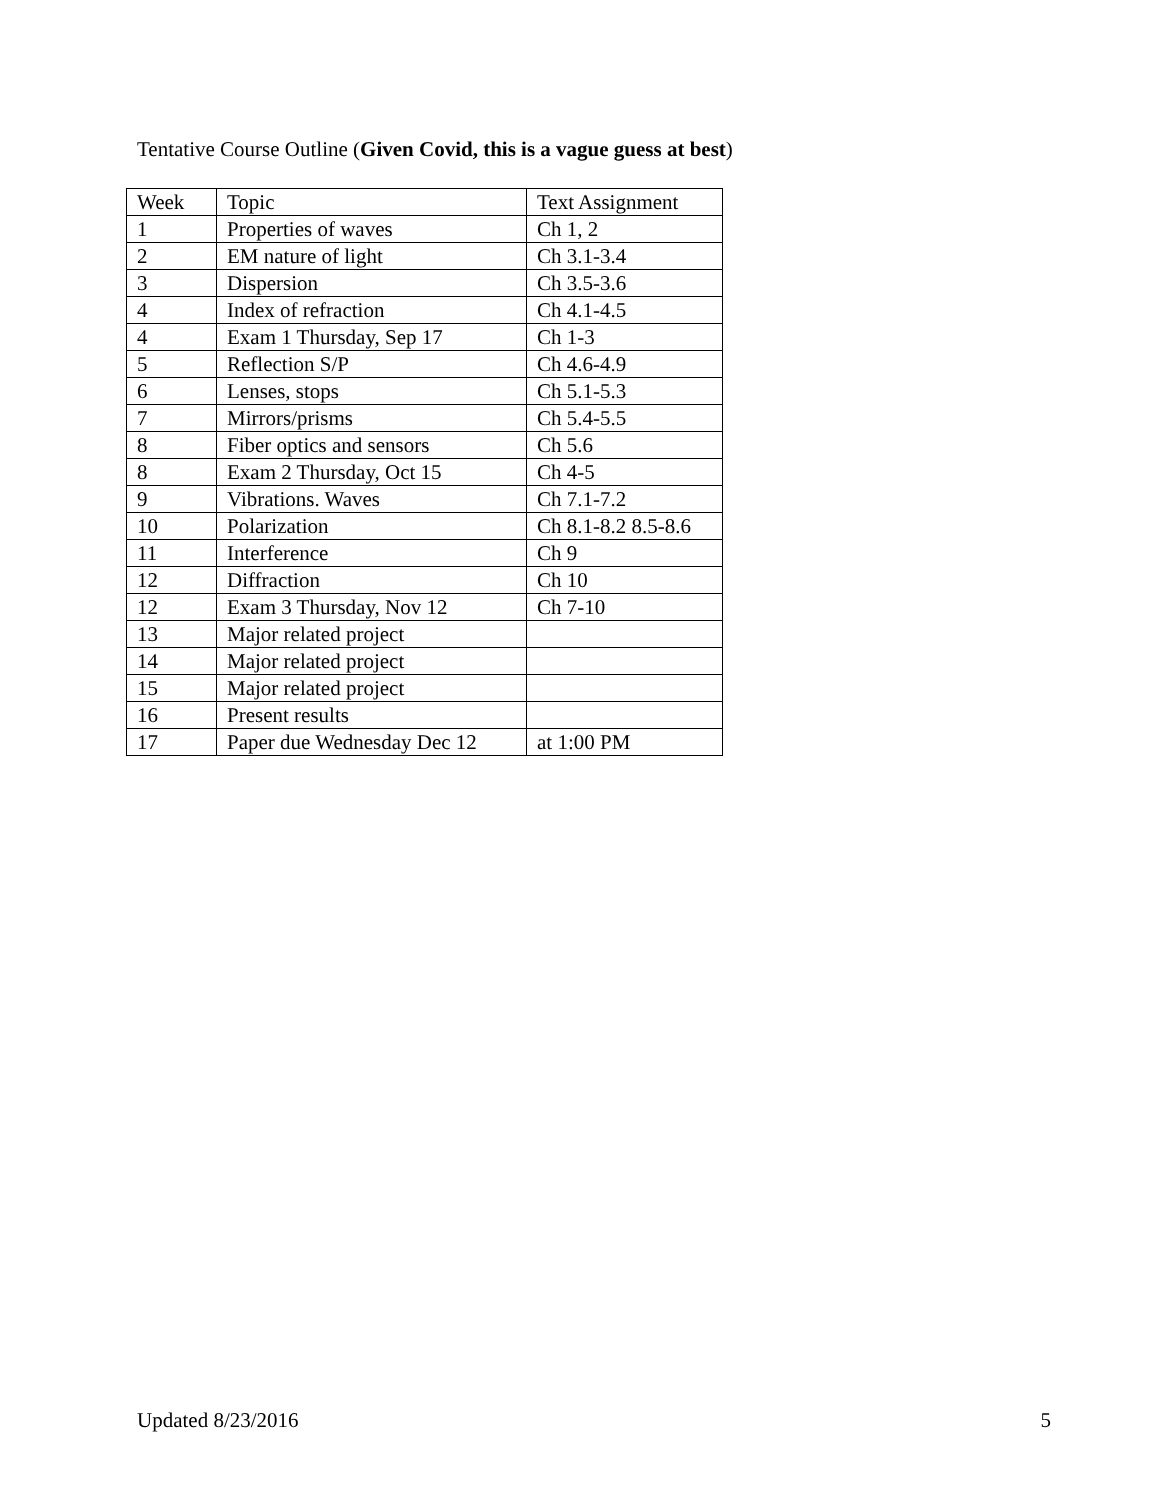Tentative Course Outline (Given Covid, this is a vague guess at best)
| Week | Topic | Text Assignment |
| 1 | Properties of waves | Ch 1, 2 |
| 2 | EM nature of light | Ch 3.1-3.4 |
| 3 | Dispersion | Ch 3.5-3.6 |
| 4 | Index of refraction | Ch 4.1-4.5 |
| 4 | Exam 1 Thursday, Sep 17 | Ch 1-3 |
| 5 | Reflection S/P | Ch 4.6-4.9 |
| 6 | Lenses, stops | Ch 5.1-5.3 |
| 7 | Mirrors/prisms | Ch 5.4-5.5 |
| 8 | Fiber optics and sensors | Ch 5.6 |
| 8 | Exam 2 Thursday, Oct 15 | Ch 4-5 |
| 9 | Vibrations. Waves | Ch 7.1-7.2 |
| 10 | Polarization | Ch 8.1-8.2 8.5-8.6 |
| 11 | Interference | Ch 9 |
| 12 | Diffraction | Ch 10 |
| 12 | Exam 3 Thursday, Nov 12 | Ch 7-10 |
| 13 | Major related project | |
| 14 | Major related project | |
| 15 | Major related project | |
| 16 | Present results | |
| 17 | Paper due Wednesday Dec 12 | at 1:00 PM |
Updated 8/23/2016 5